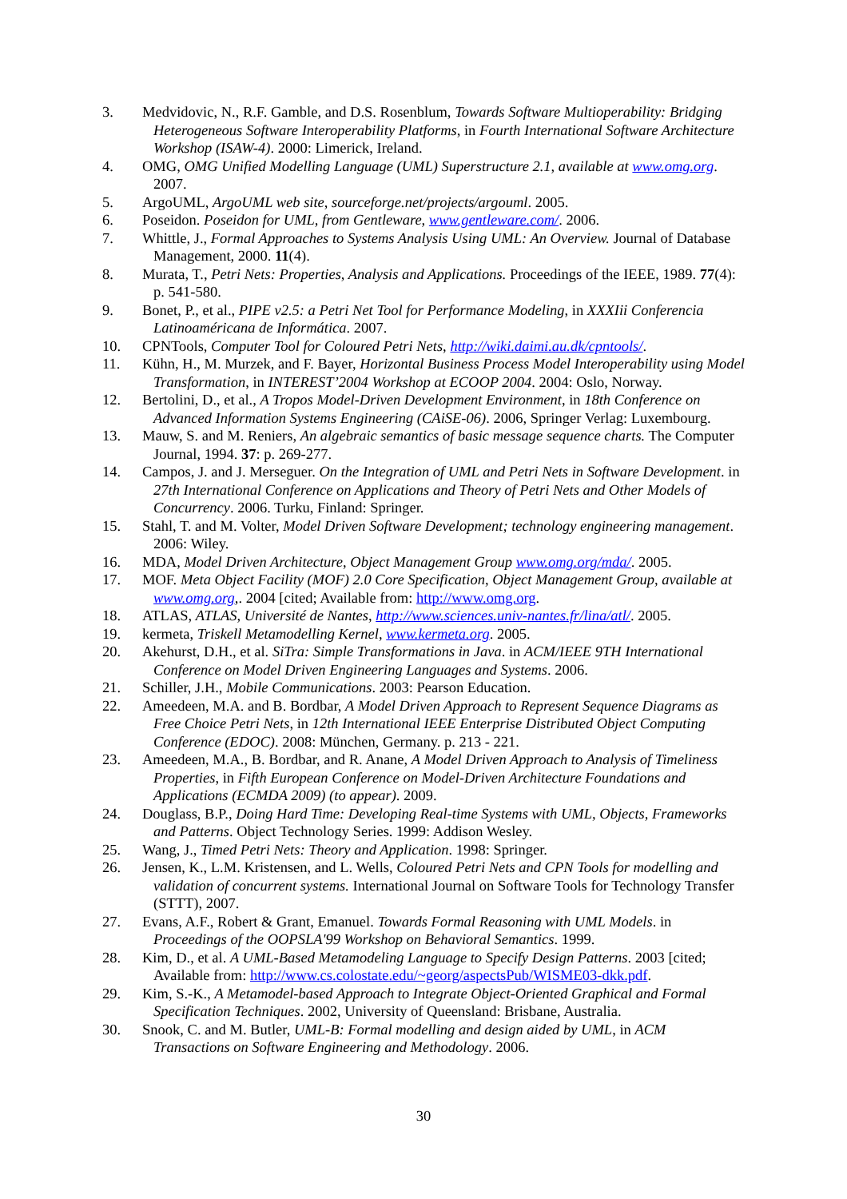3. Medvidovic, N., R.F. Gamble, and D.S. Rosenblum, Towards Software Multioperability: Bridging Heterogeneous Software Interoperability Platforms, in Fourth International Software Architecture Workshop (ISAW-4). 2000: Limerick, Ireland.
4. OMG, OMG Unified Modelling Language (UML) Superstructure 2.1, available at www.omg.org. 2007.
5. ArgoUML, ArgoUML web site, sourceforge.net/projects/argouml. 2005.
6. Poseidon. Poseidon for UML, from Gentleware, www.gentleware.com/. 2006.
7. Whittle, J., Formal Approaches to Systems Analysis Using UML: An Overview. Journal of Database Management, 2000. 11(4).
8. Murata, T., Petri Nets: Properties, Analysis and Applications. Proceedings of the IEEE, 1989. 77(4): p. 541-580.
9. Bonet, P., et al., PIPE v2.5: a Petri Net Tool for Performance Modeling, in XXXIii Conferencia Latinoaméricana de Informática. 2007.
10. CPNTools, Computer Tool for Coloured Petri Nets, http://wiki.daimi.au.dk/cpntools/.
11. Kühn, H., M. Murzek, and F. Bayer, Horizontal Business Process Model Interoperability using Model Transformation, in INTEREST’2004 Workshop at ECOOP 2004. 2004: Oslo, Norway.
12. Bertolini, D., et al., A Tropos Model-Driven Development Environment, in 18th Conference on Advanced Information Systems Engineering (CAiSE-06). 2006, Springer Verlag: Luxembourg.
13. Mauw, S. and M. Reniers, An algebraic semantics of basic message sequence charts. The Computer Journal, 1994. 37: p. 269-277.
14. Campos, J. and J. Merseguer. On the Integration of UML and Petri Nets in Software Development. in 27th International Conference on Applications and Theory of Petri Nets and Other Models of Concurrency. 2006. Turku, Finland: Springer.
15. Stahl, T. and M. Volter, Model Driven Software Development; technology engineering management. 2006: Wiley.
16. MDA, Model Driven Architecture, Object Management Group www.omg.org/mda/. 2005.
17. MOF. Meta Object Facility (MOF) 2.0 Core Specification, Object Management Group, available at www.omg.org,. 2004 [cited; Available from: http://www.omg.org.
18. ATLAS, ATLAS, Université de Nantes, http://www.sciences.univ-nantes.fr/lina/atl/. 2005.
19. kermeta, Triskell Metamodelling Kernel, www.kermeta.org. 2005.
20. Akehurst, D.H., et al. SiTra: Simple Transformations in Java. in ACM/IEEE 9TH International Conference on Model Driven Engineering Languages and Systems. 2006.
21. Schiller, J.H., Mobile Communications. 2003: Pearson Education.
22. Ameedeen, M.A. and B. Bordbar, A Model Driven Approach to Represent Sequence Diagrams as Free Choice Petri Nets, in 12th International IEEE Enterprise Distributed Object Computing Conference (EDOC). 2008: München, Germany. p. 213 - 221.
23. Ameedeen, M.A., B. Bordbar, and R. Anane, A Model Driven Approach to Analysis of Timeliness Properties, in Fifth European Conference on Model-Driven Architecture Foundations and Applications (ECMDA 2009) (to appear). 2009.
24. Douglass, B.P., Doing Hard Time: Developing Real-time Systems with UML, Objects, Frameworks and Patterns. Object Technology Series. 1999: Addison Wesley.
25. Wang, J., Timed Petri Nets: Theory and Application. 1998: Springer.
26. Jensen, K., L.M. Kristensen, and L. Wells, Coloured Petri Nets and CPN Tools for modelling and validation of concurrent systems. International Journal on Software Tools for Technology Transfer (STTT), 2007.
27. Evans, A.F., Robert & Grant, Emanuel. Towards Formal Reasoning with UML Models. in Proceedings of the OOPSLA'99 Workshop on Behavioral Semantics. 1999.
28. Kim, D., et al. A UML-Based Metamodeling Language to Specify Design Patterns. 2003 [cited; Available from: http://www.cs.colostate.edu/~georg/aspectsPub/WISME03-dkk.pdf.
29. Kim, S.-K., A Metamodel-based Approach to Integrate Object-Oriented Graphical and Formal Specification Techniques. 2002, University of Queensland: Brisbane, Australia.
30. Snook, C. and M. Butler, UML-B: Formal modelling and design aided by UML, in ACM Transactions on Software Engineering and Methodology. 2006.
30